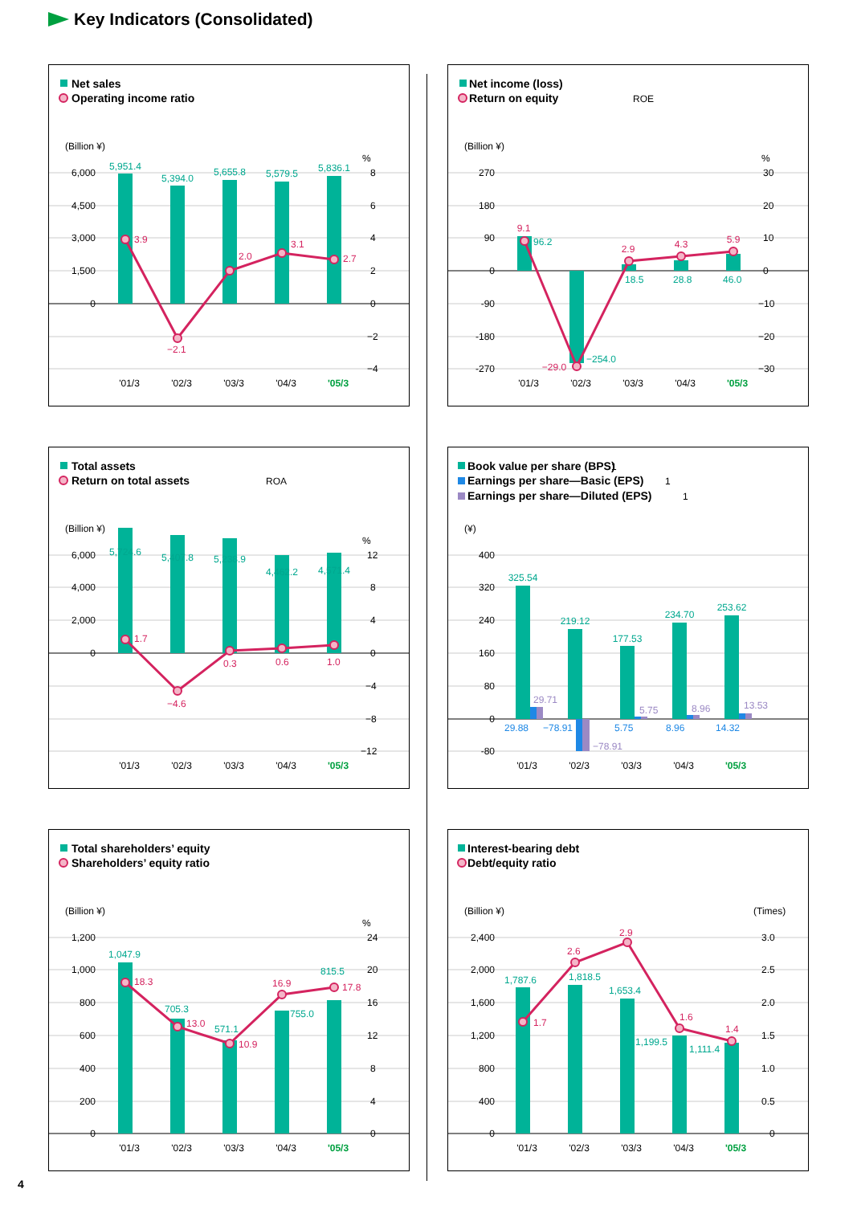Key Indicators (Consolidated)
Net sales
Operating income ratio
(Billion ¥)
%
6,000
4,500
3,000
1,500
0
8
6
4
2
0
−2
−4
5,951.4
5,394.0
5,655.8
5,579.5
5,836.1
3.9
−2.1
2.0
3.1
2.7
'01/3
'02/3
'03/3
'04/3
'05/3
Net income (loss)
Return on equity
ROE
(Billion ¥)
%
270
180
90
0
-90
-180
-270
30
20
10
0
−10
−20
−30
96.2
−254.0
18.5
28.8
46.0
9.1
−29.0
2.9
4.3
5.9
'01/3
'02/3
'03/3
'04/3
'05/3
Total assets
Return on total assets
ROA
(Billion ¥)
%
6,000
4,000
2,000
0
12
8
4
0
−4
−8
−12
5,724.6
5,407.8
5,238.9
4,462.2
4,571.4
1.7
−4.6
0.3
0.6
1.0
'01/3
'02/3
'03/3
'04/3
'05/3
Book value per share (BPS)
1
Earnings per share—Basic (EPS)
1
Earnings per share—Diluted (EPS)
1
(¥)
400
320
240
160
80
0
-80
325.54
219.12
177.53
234.70
253.62
29.71
−78.91
5.75
8.96
13.53
29.88
−78.91
5.75
8.96
14.32
'01/3
'02/3
'03/3
'04/3
'05/3
Total shareholders’ equity
Shareholders’ equity ratio
(Billion ¥)
%
1,200
1,000
800
600
400
200
0
24
20
16
12
8
4
0
1,047.9
705.3
571.1
755.0
815.5
18.3
13.0
10.9
16.9
17.8
'01/3
'02/3
'03/3
'04/3
'05/3
Interest-bearing debt
Debt/equity ratio
(Billion ¥)
(Times)
2,400
2,000
1,600
1,200
800
400
0
3.0
2.5
2.0
1.5
1.0
0.5
0
1,787.6
1,818.5
1,653.4
1,199.5
1,111.4
1.7
2.6
2.9
1.6
1.4
'01/3
'02/3
'03/3
'04/3
'05/3
4